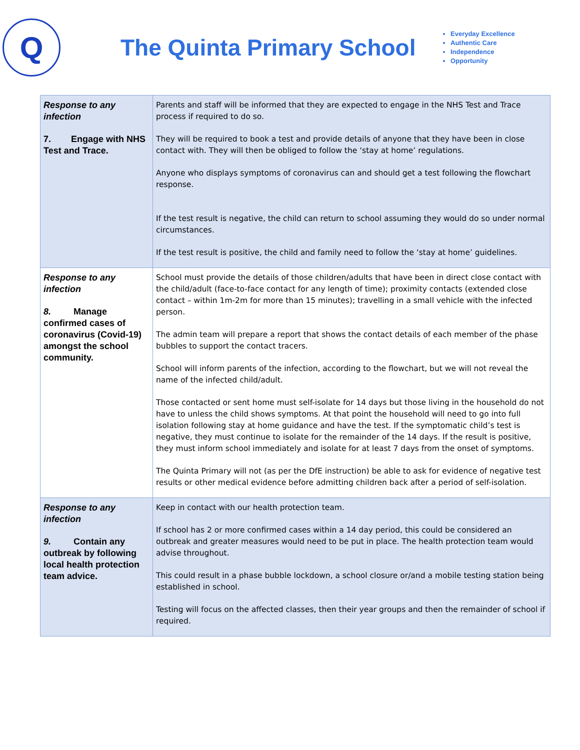Q
The Quinta Primary School
Everyday Excellence
Authentic Care
Independence
Opportunity
| Response to any infection 7. Engage with NHS Test and Trace. | Parents and staff will be informed that they are expected to engage in the NHS Test and Trace process if required to do so. They will be required to book a test and provide details of anyone that they have been in close contact with. They will then be obliged to follow the ‘stay at home’ regulations. Anyone who displays symptoms of coronavirus can and should get a test following the flowchart response. If the test result is negative, the child can return to school assuming they would do so under normal circumstances. If the test result is positive, the child and family need to follow the ‘stay at home’ guidelines. |
| Response to any infection 8. Manage confirmed cases of coronavirus (Covid-19) amongst the school community. | School must provide the details of those children/adults that have been in direct close contact with the child/adult (face-to-face contact for any length of time); proximity contacts (extended close contact – within 1m-2m for more than 15 minutes); travelling in a small vehicle with the infected person. The admin team will prepare a report that shows the contact details of each member of the phase bubbles to support the contact tracers. School will inform parents of the infection, according to the flowchart, but we will not reveal the name of the infected child/adult. Those contacted or sent home must self-isolate for 14 days but those living in the household do not have to unless the child shows symptoms. At that point the household will need to go into full isolation following stay at home guidance and have the test. If the symptomatic child’s test is negative, they must continue to isolate for the remainder of the 14 days. If the result is positive, they must inform school immediately and isolate for at least 7 days from the onset of symptoms. The Quinta Primary will not (as per the DfE instruction) be able to ask for evidence of negative test results or other medical evidence before admitting children back after a period of self-isolation. |
| Response to any infection 9. Contain any outbreak by following local health protection team advice. | Keep in contact with our health protection team. If school has 2 or more confirmed cases within a 14 day period, this could be considered an outbreak and greater measures would need to be put in place. The health protection team would advise throughout. This could result in a phase bubble lockdown, a school closure or/and a mobile testing station being established in school. Testing will focus on the affected classes, then their year groups and then the remainder of school if required. |